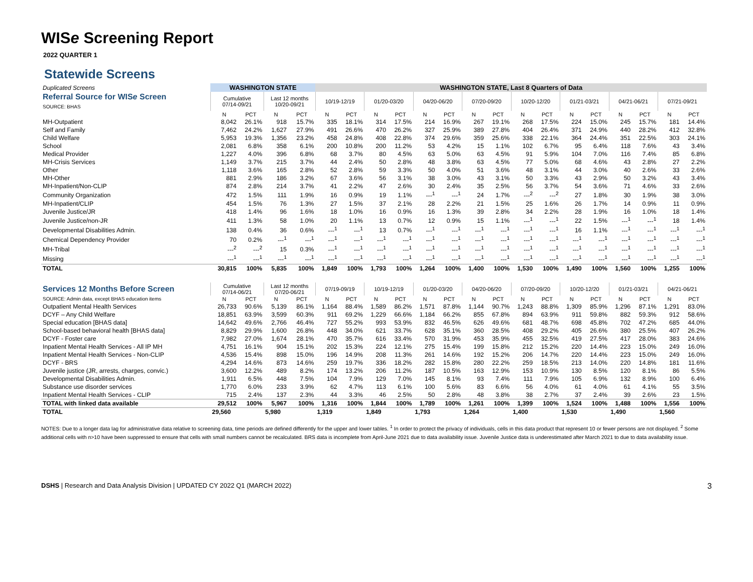WISe Screening Report
2022 QUARTER 1
Statewide Screens
| Duplicated Screens | WASHINGTON STATE | | | | WASHINGTON STATE, Last 8 Quarters of Data | | | | | | | | | | | | | | | |
| --- | --- | --- | --- | --- | --- | --- | --- | --- | --- | --- | --- | --- | --- | --- | --- | --- | --- | --- | --- | --- |
| Referral Source for WIS e Screen SOURCE: BHAS | Cumulative 07/14-09/21 | | Last 12 months 10/20-09/21 | | 10/19-12/19 | | 01/20-03/20 | | 04/20-06/20 | | 07/20-09/20 | | 10/20-12/20 | | 01/21-03/21 | | 04/21-06/21 | | 07/21-09/21 | |
| | N | PCT | N | PCT | N | PCT | N | PCT | N | PCT | N | PCT | N | PCT | N | PCT | N | PCT | N | PCT |
| MH-Outpatient | 8,042 | 26.1% | 918 | 15.7% | 335 | 18.1% | 314 | 17.5% | 214 | 16.9% | 267 | 19.1% | 268 | 17.5% | 224 | 15.0% | 245 | 15.7% | 181 | 14.4% |
| Self and Family | 7,462 | 24.2% | 1,627 | 27.9% | 491 | 26.6% | 470 | 26.2% | 327 | 25.9% | 389 | 27.8% | 404 | 26.4% | 371 | 24.9% | 440 | 28.2% | 412 | 32.8% |
| Child Welfare | 5,953 | 19.3% | 1,356 | 23.2% | 458 | 24.8% | 408 | 22.8% | 374 | 29.6% | 359 | 25.6% | 338 | 22.1% | 364 | 24.4% | 351 | 22.5% | 303 | 24.1% |
| School | 2,081 | 6.8% | 358 | 6.1% | 200 | 10.8% | 200 | 11.2% | 53 | 4.2% | 15 | 1.1% | 102 | 6.7% | 95 | 6.4% | 118 | 7.6% | 43 | 3.4% |
| Medical Provider | 1,227 | 4.0% | 396 | 6.8% | 68 | 3.7% | 80 | 4.5% | 63 | 5.0% | 63 | 4.5% | 91 | 5.9% | 104 | 7.0% | 116 | 7.4% | 85 | 6.8% |
| MH-Crisis Services | 1,149 | 3.7% | 215 | 3.7% | 44 | 2.4% | 50 | 2.8% | 48 | 3.8% | 63 | 4.5% | 77 | 5.0% | 68 | 4.6% | 43 | 2.8% | 27 | 2.2% |
| Other | 1,118 | 3.6% | 165 | 2.8% | 52 | 2.8% | 59 | 3.3% | 50 | 4.0% | 51 | 3.6% | 48 | 3.1% | 44 | 3.0% | 40 | 2.6% | 33 | 2.6% |
| MH-Other | 881 | 2.9% | 186 | 3.2% | 67 | 3.6% | 56 | 3.1% | 38 | 3.0% | 43 | 3.1% | 50 | 3.3% | 43 | 2.9% | 50 | 3.2% | 43 | 3.4% |
| MH-Inpatient/Non-CLIP | 874 | 2.8% | 214 | 3.7% | 41 | 2.2% | 47 | 2.6% | 30 | 2.4% | 35 | 2.5% | 56 | 3.7% | 54 | 3.6% | 71 | 4.6% | 33 | 2.6% |
| Community Organization | 472 | 1.5% | 111 | 1.9% | 16 | 0.9% | 19 | 1.1% | ---<sup>1</sup> | ---<sup>1</sup> | 24 | 1.7% | ---<sup>2</sup> | ---<sup>2</sup> | 27 | 1.8% | 30 | 1.9% | 38 | 3.0% |
| MH-Inpatient/CLIP | 454 | 1.5% | 76 | 1.3% | 27 | 1.5% | 37 | 2.1% | 28 | 2.2% | 21 | 1.5% | 25 | 1.6% | 26 | 1.7% | 14 | 0.9% | 11 | 0.9% |
| Juvenile Justice/JR | 418 | 1.4% | 96 | 1.6% | 18 | 1.0% | 16 | 0.9% | 16 | 1.3% | 39 | 2.8% | 34 | 2.2% | 28 | 1.9% | 16 | 1.0% | 18 | 1.4% |
| Juvenile Justice/non-JR | 411 | 1.3% | 58 | 1.0% | 20 | 1.1% | 13 | 0.7% | 12 | 0.9% | 15 | 1.1% | ---<sup>1</sup> | ---<sup>1</sup> | 22 | 1.5% | ---<sup>1</sup> | ---<sup>1</sup> | 18 | 1.4% |
| Developmental Disabilities Admin. | 138 | 0.4% | 36 | 0.6% | ---<sup>1</sup> | ---<sup>1</sup> | 13 | 0.7% | ---<sup>1</sup> | ---<sup>1</sup> | ---<sup>1</sup> | ---<sup>1</sup> | ---<sup>1</sup> | ---<sup>1</sup> | 16 | 1.1% | ---<sup>1</sup> | ---<sup>1</sup> | ---<sup>1</sup> | ---<sup>1</sup> |
| Chemical Dependency Provider | 70 | 0.2% | ---<sup>1</sup> | ---<sup>1</sup> | ---<sup>1</sup> | ---<sup>1</sup> | ---<sup>1</sup> | ---<sup>1</sup> | ---<sup>1</sup> | ---<sup>1</sup> | ---<sup>1</sup> | ---<sup>1</sup> | ---<sup>1</sup> | ---<sup>1</sup> | ---<sup>1</sup> | ---<sup>1</sup> | ---<sup>1</sup> | ---<sup>1</sup> | ---<sup>1</sup> | ---<sup>1</sup> |
| MH-Tribal | ---<sup>2</sup> | ---<sup>2</sup> | 15 | 0.3% | ---<sup>1</sup> | ---<sup>1</sup> | ---<sup>1</sup> | ---<sup>1</sup> | ---<sup>1</sup> | ---<sup>1</sup> | ---<sup>1</sup> | ---<sup>1</sup> | ---<sup>1</sup> | ---<sup>1</sup> | ---<sup>1</sup> | ---<sup>1</sup> | ---<sup>1</sup> | ---<sup>1</sup> | ---<sup>1</sup> | ---<sup>1</sup> |
| Missing | ---<sup>1</sup> | ---<sup>1</sup> | ---<sup>1</sup> | ---<sup>1</sup> | ---<sup>1</sup> | ---<sup>1</sup> | ---<sup>1</sup> | ---<sup>1</sup> | ---<sup>1</sup> | ---<sup>1</sup> | ---<sup>1</sup> | ---<sup>1</sup> | ---<sup>1</sup> | ---<sup>1</sup> | ---<sup>1</sup> | ---<sup>1</sup> | ---<sup>1</sup> | ---<sup>1</sup> | ---<sup>1</sup> | ---<sup>1</sup> |
| TOTAL | 30,815 | 100% | 5,835 | 100% | 1,849 | 100% | 1,793 | 100% | 1,264 | 100% | 1,400 | 100% | 1,530 | 100% | 1,490 | 100% | 1,560 | 100% | 1,255 | 100% |
| Services 12 Months Before Screen | Cumulative 07/14-06/21 | | Last 12 months 07/20-06/21 | | 07/19-09/19 | | 10/19-12/19 | | 01/20-03/20 | | 04/20-06/20 | | 07/20-09/20 | | 10/20-12/20 | | 01/21-03/21 | | 04/21-06/21 | |
| SOURCE: Admin data, except BHAS education items | N | PCT | N | PCT | N | PCT | N | PCT | N | PCT | N | PCT | N | PCT | N | PCT | N | PCT | N | PCT |
| Outpatient Mental Health Services | 26,733 | 90.6% | 5,139 | 86.1% | 1,164 | 88.4% | 1,589 | 86.2% | 1,571 | 87.8% | 1,144 | 90.7% | 1,243 | 88.8% | 1,309 | 85.9% | 1,296 | 87.1% | 1,291 | 83.0% |
| DCYF – Any Child Welfare | 18,851 | 63.9% | 3,599 | 60.3% | 911 | 69.2% | 1,229 | 66.6% | 1,184 | 66.2% | 855 | 67.8% | 894 | 63.9% | 911 | 59.8% | 882 | 59.3% | 912 | 58.6% |
| Special education [BHAS data] | 14,642 | 49.6% | 2,766 | 46.4% | 727 | 55.2% | 993 | 53.9% | 832 | 46.5% | 626 | 49.6% | 681 | 48.7% | 698 | 45.8% | 702 | 47.2% | 685 | 44.0% |
| School-based behavioral health [BHAS data] | 8,829 | 29.9% | 1,600 | 26.8% | 448 | 34.0% | 621 | 33.7% | 628 | 35.1% | 360 | 28.5% | 408 | 29.2% | 405 | 26.6% | 380 | 25.5% | 407 | 26.2% |
| DCYF - Foster care | 7,982 | 27.0% | 1,674 | 28.1% | 470 | 35.7% | 616 | 33.4% | 570 | 31.9% | 453 | 35.9% | 455 | 32.5% | 419 | 27.5% | 417 | 28.0% | 383 | 24.6% |
| Inpatient Mental Health Services - All IP MH | 4,751 | 16.1% | 904 | 15.1% | 202 | 15.3% | 224 | 12.1% | 275 | 15.4% | 199 | 15.8% | 212 | 15.2% | 220 | 14.4% | 223 | 15.0% | 249 | 16.0% |
| Inpatient Mental Health Services - Non-CLIP | 4,536 | 15.4% | 898 | 15.0% | 196 | 14.9% | 208 | 11.3% | 261 | 14.6% | 192 | 15.2% | 206 | 14.7% | 220 | 14.4% | 223 | 15.0% | 249 | 16.0% |
| DCYF - BRS | 4,294 | 14.6% | 873 | 14.6% | 259 | 19.7% | 336 | 18.2% | 282 | 15.8% | 280 | 22.2% | 259 | 18.5% | 213 | 14.0% | 220 | 14.8% | 181 | 11.6% |
| Juvenile justice (JR, arrests, charges, convic.) | 3,600 | 12.2% | 489 | 8.2% | 174 | 13.2% | 206 | 11.2% | 187 | 10.5% | 163 | 12.9% | 153 | 10.9% | 130 | 8.5% | 120 | 8.1% | 86 | 5.5% |
| Developmental Disabilities Admin. | 1,911 | 6.5% | 448 | 7.5% | 104 | 7.9% | 129 | 7.0% | 145 | 8.1% | 93 | 7.4% | 111 | 7.9% | 105 | 6.9% | 132 | 8.9% | 100 | 6.4% |
| Substance use disorder services | 1,770 | 6.0% | 233 | 3.9% | 62 | 4.7% | 113 | 6.1% | 100 | 5.6% | 83 | 6.6% | 56 | 4.0% | 61 | 4.0% | 61 | 4.1% | 55 | 3.5% |
| Inpatient Mental Health Services - CLIP | 715 | 2.4% | 137 | 2.3% | 44 | 3.3% | 46 | 2.5% | 50 | 2.8% | 48 | 3.8% | 38 | 2.7% | 37 | 2.4% | 39 | 2.6% | 23 | 1.5% |
| TOTAL with linked data available | 29,512 | 100% | 5,967 | 100% | 1,316 | 100% | 1,844 | 100% | 1,789 | 100% | 1,261 | 100% | 1,399 | 100% | 1,524 | 100% | 1,488 | 100% | 1,556 | 100% |
| TOTAL | 29,560 | | 5,980 | | 1,319 | | 1,849 | | 1,793 | | 1,264 | | 1,400 | | 1,530 | | 1,490 | | 1,560 | |
NOTES: Due to a longer data lag for administrative data relative to screening data, time periods are defined differently for the upper and lower tables. <sup>1</sup> In order to protect the privacy of individuals, cells in this data product that represent 10 or fewer persons are not displayed. <sup>2</sup> Some additional cells with n>10 have been suppressed to ensure that cells with small numbers cannot be recalculated. BRS data is incomplete from April-June 2021 due to data availability issue. Juvenile Justice data is underestimated after March 2021 to due to data availability issue.
DSHS | Research and Data Analysis Division | UPDATED CY 2022 Q1 (MARCH 2022) 3